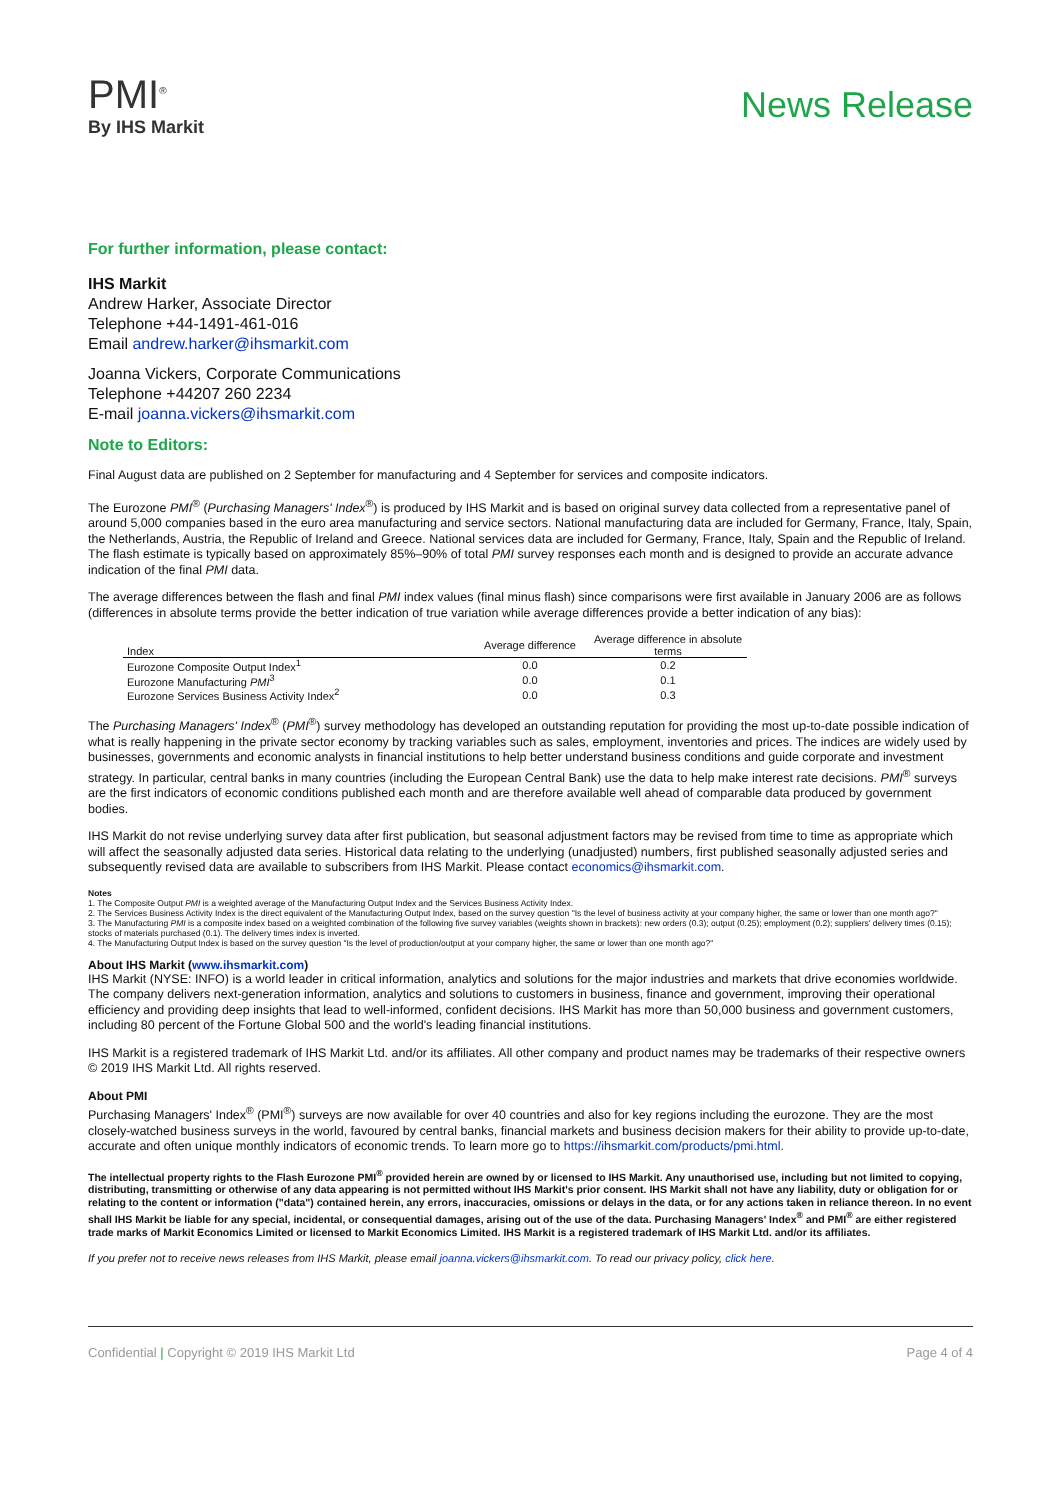PMI<sup>®</sup>
By IHS Markit
News Release
For further information, please contact:
IHS Markit
Andrew Harker, Associate Director
Telephone +44-1491-461-016
Email andrew.harker@ihsmarkit.com
Joanna Vickers, Corporate Communications
Telephone +44207 260 2234
E-mail joanna.vickers@ihsmarkit.com
Note to Editors:
Final August data are published on 2 September for manufacturing and 4 September for services and composite indicators.
The Eurozone PMI<sup>®</sup> (Purchasing Managers' Index<sup>®</sup>) is produced by IHS Markit and is based on original survey data collected from a representative panel of around 5,000 companies based in the euro area manufacturing and service sectors. National manufacturing data are included for Germany, France, Italy, Spain, the Netherlands, Austria, the Republic of Ireland and Greece. National services data are included for Germany, France, Italy, Spain and the Republic of Ireland. The flash estimate is typically based on approximately 85%–90% of total PMI survey responses each month and is designed to provide an accurate advance indication of the final PMI data.
The average differences between the flash and final PMI index values (final minus flash) since comparisons were first available in January 2006 are as follows (differences in absolute terms provide the better indication of true variation while average differences provide a better indication of any bias):
| Index | Average difference | Average difference in absolute terms |
| --- | --- | --- |
| Eurozone Composite Output Index<sup>1</sup> | 0.0 | 0.2 |
| Eurozone Manufacturing PMI<sup>3</sup> | 0.0 | 0.1 |
| Eurozone Services Business Activity Index<sup>2</sup> | 0.0 | 0.3 |
The Purchasing Managers' Index<sup>®</sup> (PMI<sup>®</sup>) survey methodology has developed an outstanding reputation for providing the most up-to-date possible indication of what is really happening in the private sector economy by tracking variables such as sales, employment, inventories and prices. The indices are widely used by businesses, governments and economic analysts in financial institutions to help better understand business conditions and guide corporate and investment strategy. In particular, central banks in many countries (including the European Central Bank) use the data to help make interest rate decisions. PMI<sup>®</sup> surveys are the first indicators of economic conditions published each month and are therefore available well ahead of comparable data produced by government bodies.
IHS Markit do not revise underlying survey data after first publication, but seasonal adjustment factors may be revised from time to time as appropriate which will affect the seasonally adjusted data series. Historical data relating to the underlying (unadjusted) numbers, first published seasonally adjusted series and subsequently revised data are available to subscribers from IHS Markit. Please contact economics@ihsmarkit.com.
Notes
1. The Composite Output PMI is a weighted average of the Manufacturing Output Index and the Services Business Activity Index.
2. The Services Business Activity Index is the direct equivalent of the Manufacturing Output Index, based on the survey question "Is the level of business activity at your company higher, the same or lower than one month ago?"
3. The Manufacturing PMI is a composite index based on a weighted combination of the following five survey variables (weights shown in brackets): new orders (0.3); output (0.25); employment (0.2); suppliers' delivery times (0.15); stocks of materials purchased (0.1). The delivery times index is inverted.
4. The Manufacturing Output Index is based on the survey question "Is the level of production/output at your company higher, the same or lower than one month ago?"
About IHS Markit (www.ihsmarkit.com)
IHS Markit (NYSE: INFO) is a world leader in critical information, analytics and solutions for the major industries and markets that drive economies worldwide. The company delivers next-generation information, analytics and solutions to customers in business, finance and government, improving their operational efficiency and providing deep insights that lead to well-informed, confident decisions. IHS Markit has more than 50,000 business and government customers, including 80 percent of the Fortune Global 500 and the world's leading financial institutions.
IHS Markit is a registered trademark of IHS Markit Ltd. and/or its affiliates. All other company and product names may be trademarks of their respective owners © 2019 IHS Markit Ltd. All rights reserved.
About PMI
Purchasing Managers' Index<sup>®</sup> (PMI<sup>®</sup>) surveys are now available for over 40 countries and also for key regions including the eurozone. They are the most closely-watched business surveys in the world, favoured by central banks, financial markets and business decision makers for their ability to provide up-to-date, accurate and often unique monthly indicators of economic trends. To learn more go to https://ihsmarkit.com/products/pmi.html.
The intellectual property rights to the Flash Eurozone PMI<sup>®</sup> provided herein are owned by or licensed to IHS Markit. Any unauthorised use, including but not limited to copying, distributing, transmitting or otherwise of any data appearing is not permitted without IHS Markit's prior consent. IHS Markit shall not have any liability, duty or obligation for or relating to the content or information ("data") contained herein, any errors, inaccuracies, omissions or delays in the data, or for any actions taken in reliance thereon. In no event shall IHS Markit be liable for any special, incidental, or consequential damages, arising out of the use of the data. Purchasing Managers' Index<sup>®</sup> and PMI<sup>®</sup> are either registered trade marks of Markit Economics Limited or licensed to Markit Economics Limited. IHS Markit is a registered trademark of IHS Markit Ltd. and/or its affiliates.
If you prefer not to receive news releases from IHS Markit, please email joanna.vickers@ihsmarkit.com. To read our privacy policy, click here.
Confidential | Copyright © 2019 IHS Markit Ltd Page 4 of 4